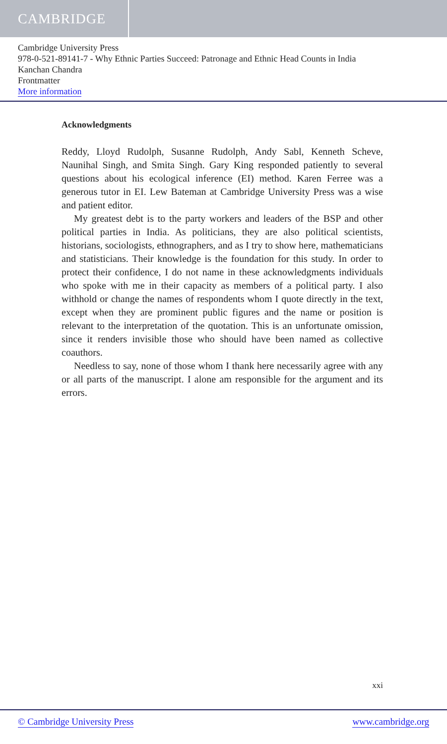CAMBRIDGE
Cambridge University Press
978-0-521-89141-7 - Why Ethnic Parties Succeed: Patronage and Ethnic Head Counts in India
Kanchan Chandra
Frontmatter
More information
Acknowledgments
Reddy, Lloyd Rudolph, Susanne Rudolph, Andy Sabl, Kenneth Scheve, Naunihal Singh, and Smita Singh. Gary King responded patiently to several questions about his ecological inference (EI) method. Karen Ferree was a generous tutor in EI. Lew Bateman at Cambridge University Press was a wise and patient editor.
My greatest debt is to the party workers and leaders of the BSP and other political parties in India. As politicians, they are also political scientists, historians, sociologists, ethnographers, and as I try to show here, mathematicians and statisticians. Their knowledge is the foundation for this study. In order to protect their confidence, I do not name in these acknowledgments individuals who spoke with me in their capacity as members of a political party. I also withhold or change the names of respondents whom I quote directly in the text, except when they are prominent public figures and the name or position is relevant to the interpretation of the quotation. This is an unfortunate omission, since it renders invisible those who should have been named as collective coauthors.
Needless to say, none of those whom I thank here necessarily agree with any or all parts of the manuscript. I alone am responsible for the argument and its errors.
xxi
© Cambridge University Press www.cambridge.org